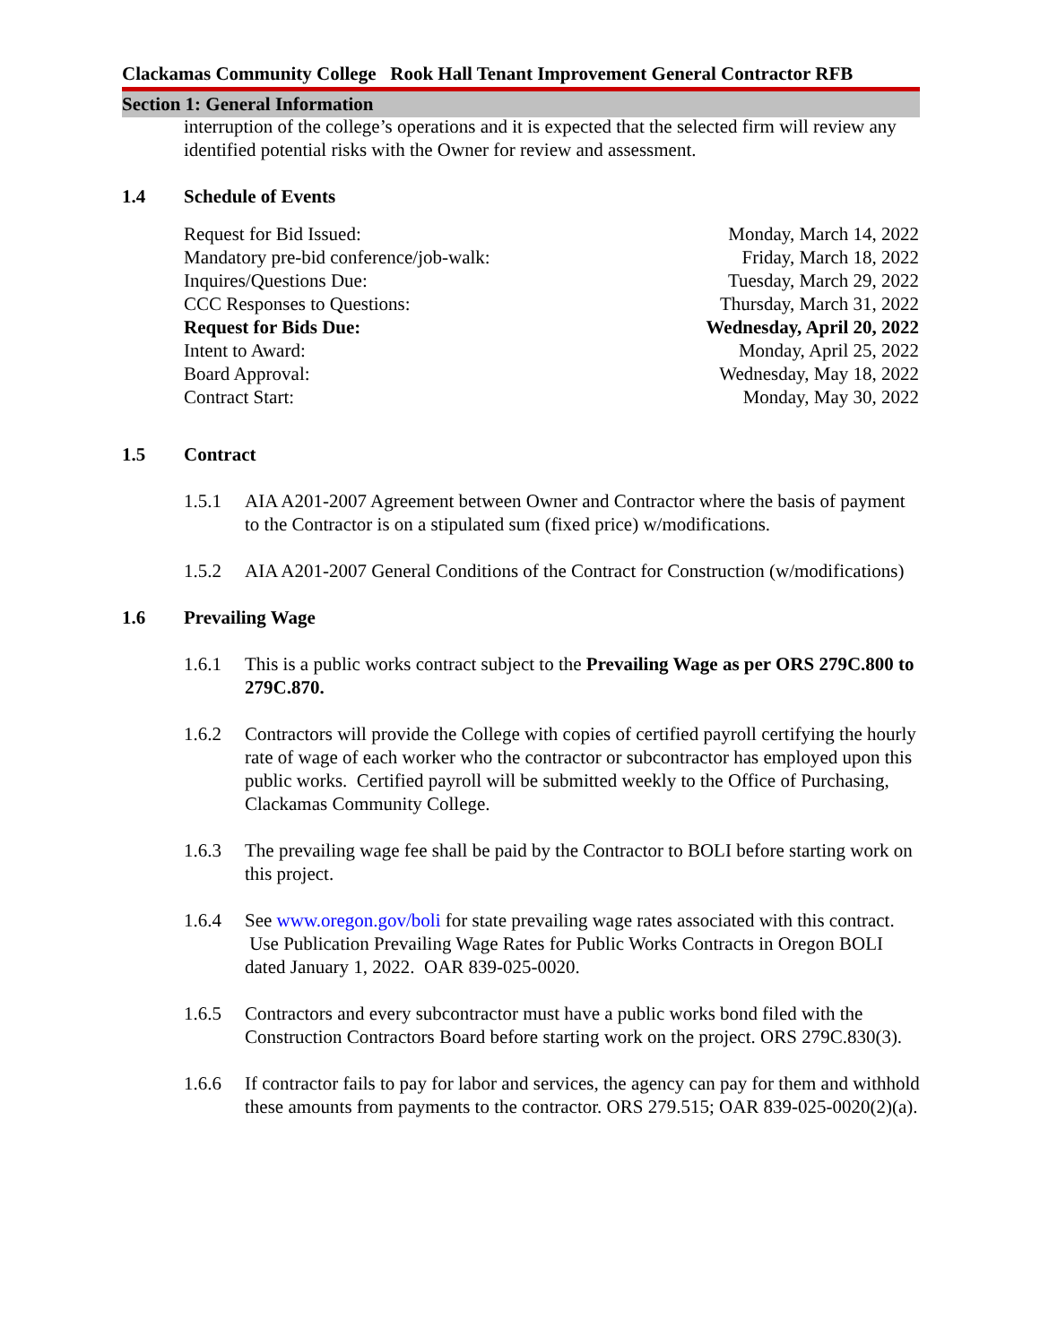Clackamas Community College Rook Hall Tenant Improvement General Contractor RFB
Section 1: General Information
interruption of the college’s operations and it is expected that the selected firm will review any identified potential risks with the Owner for review and assessment.
1.4 Schedule of Events
| Request for Bid Issued: | Monday, March 14, 2022 |
| Mandatory pre-bid conference/job-walk: | Friday, March 18, 2022 |
| Inquires/Questions Due: | Tuesday, March 29, 2022 |
| CCC Responses to Questions: | Thursday, March 31, 2022 |
| Request for Bids Due: | Wednesday, April 20, 2022 |
| Intent to Award: | Monday, April 25, 2022 |
| Board Approval: | Wednesday, May 18, 2022 |
| Contract Start: | Monday, May 30, 2022 |
1.5 Contract
1.5.1 AIA A201-2007 Agreement between Owner and Contractor where the basis of payment to the Contractor is on a stipulated sum (fixed price) w/modifications.
1.5.2 AIA A201-2007 General Conditions of the Contract for Construction (w/modifications)
1.6 Prevailing Wage
1.6.1 This is a public works contract subject to the Prevailing Wage as per ORS 279C.800 to 279C.870.
1.6.2 Contractors will provide the College with copies of certified payroll certifying the hourly rate of wage of each worker who the contractor or subcontractor has employed upon this public works. Certified payroll will be submitted weekly to the Office of Purchasing, Clackamas Community College.
1.6.3 The prevailing wage fee shall be paid by the Contractor to BOLI before starting work on this project.
1.6.4 See www.oregon.gov/boli for state prevailing wage rates associated with this contract. Use Publication Prevailing Wage Rates for Public Works Contracts in Oregon BOLI dated January 1, 2022. OAR 839-025-0020.
1.6.5 Contractors and every subcontractor must have a public works bond filed with the Construction Contractors Board before starting work on the project. ORS 279C.830(3).
1.6.6 If contractor fails to pay for labor and services, the agency can pay for them and withhold these amounts from payments to the contractor. ORS 279.515; OAR 839-025-0020(2)(a).